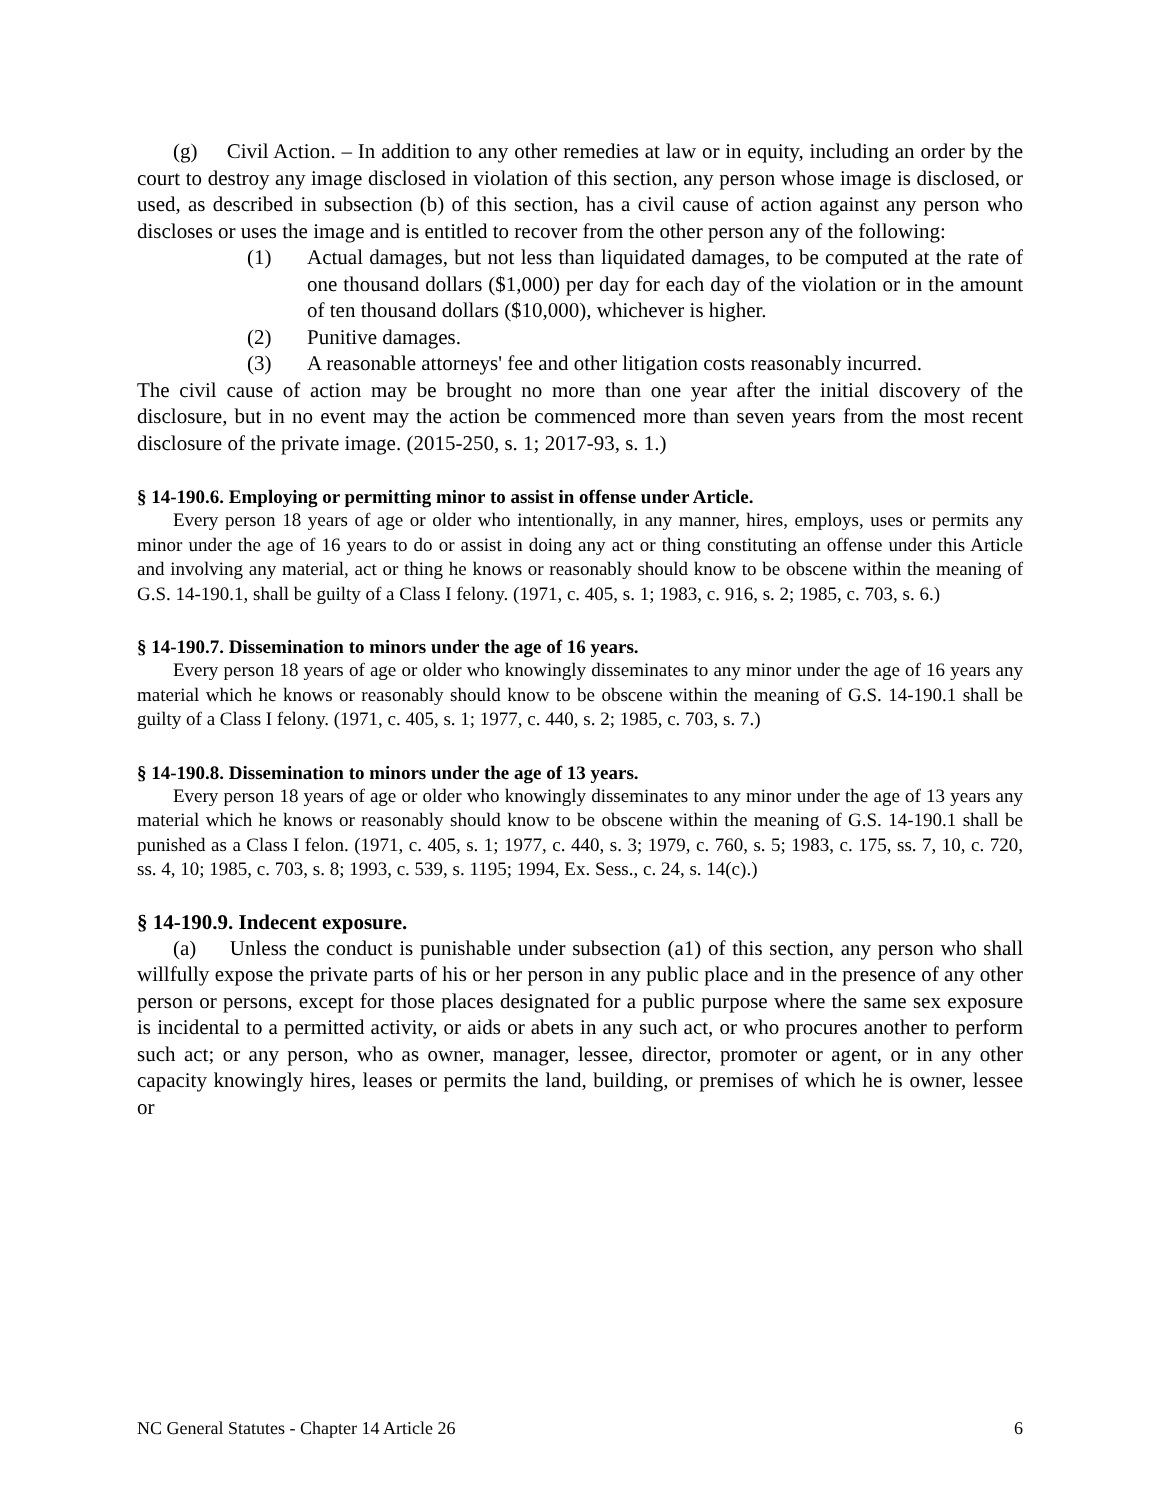(g) Civil Action. – In addition to any other remedies at law or in equity, including an order by the court to destroy any image disclosed in violation of this section, any person whose image is disclosed, or used, as described in subsection (b) of this section, has a civil cause of action against any person who discloses or uses the image and is entitled to recover from the other person any of the following:
(1) Actual damages, but not less than liquidated damages, to be computed at the rate of one thousand dollars ($1,000) per day for each day of the violation or in the amount of ten thousand dollars ($10,000), whichever is higher.
(2) Punitive damages.
(3) A reasonable attorneys' fee and other litigation costs reasonably incurred.
The civil cause of action may be brought no more than one year after the initial discovery of the disclosure, but in no event may the action be commenced more than seven years from the most recent disclosure of the private image. (2015-250, s. 1; 2017-93, s. 1.)
§ 14-190.6. Employing or permitting minor to assist in offense under Article.
Every person 18 years of age or older who intentionally, in any manner, hires, employs, uses or permits any minor under the age of 16 years to do or assist in doing any act or thing constituting an offense under this Article and involving any material, act or thing he knows or reasonably should know to be obscene within the meaning of G.S. 14-190.1, shall be guilty of a Class I felony. (1971, c. 405, s. 1; 1983, c. 916, s. 2; 1985, c. 703, s. 6.)
§ 14-190.7. Dissemination to minors under the age of 16 years.
Every person 18 years of age or older who knowingly disseminates to any minor under the age of 16 years any material which he knows or reasonably should know to be obscene within the meaning of G.S. 14-190.1 shall be guilty of a Class I felony. (1971, c. 405, s. 1; 1977, c. 440, s. 2; 1985, c. 703, s. 7.)
§ 14-190.8. Dissemination to minors under the age of 13 years.
Every person 18 years of age or older who knowingly disseminates to any minor under the age of 13 years any material which he knows or reasonably should know to be obscene within the meaning of G.S. 14-190.1 shall be punished as a Class I felon. (1971, c. 405, s. 1; 1977, c. 440, s. 3; 1979, c. 760, s. 5; 1983, c. 175, ss. 7, 10, c. 720, ss. 4, 10; 1985, c. 703, s. 8; 1993, c. 539, s. 1195; 1994, Ex. Sess., c. 24, s. 14(c).)
§ 14-190.9. Indecent exposure.
(a) Unless the conduct is punishable under subsection (a1) of this section, any person who shall willfully expose the private parts of his or her person in any public place and in the presence of any other person or persons, except for those places designated for a public purpose where the same sex exposure is incidental to a permitted activity, or aids or abets in any such act, or who procures another to perform such act; or any person, who as owner, manager, lessee, director, promoter or agent, or in any other capacity knowingly hires, leases or permits the land, building, or premises of which he is owner, lessee or
NC General Statutes - Chapter 14 Article 26 6